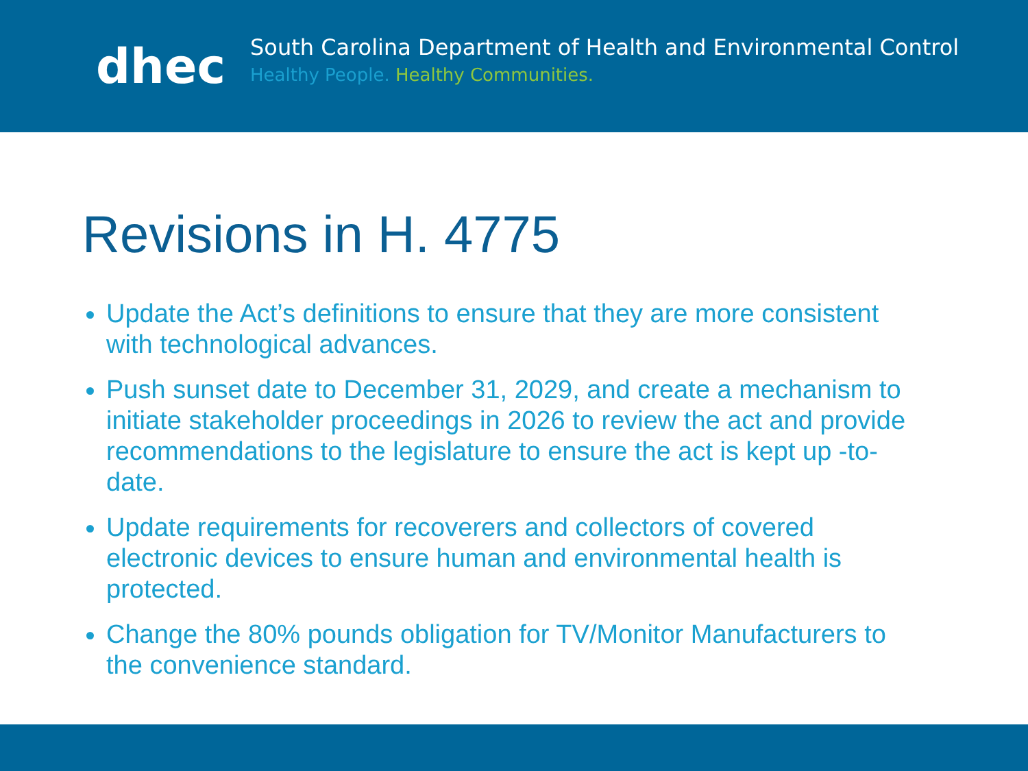dhec
South Carolina Department of Health and Environmental Control
Healthy People. Healthy Communities.
Revisions in H. 4775
Update the Act’s definitions to ensure that they are more consistent with technological advances.
Push sunset date to December 31, 2029, and create a mechanism to initiate stakeholder proceedings in 2026 to review the act and provide recommendations to the legislature to ensure the act is kept up -to-date.
Update requirements for recoverers and collectors of covered electronic devices to ensure human and environmental health is protected.
Change the 80% pounds obligation for TV/Monitor Manufacturers to the convenience standard.